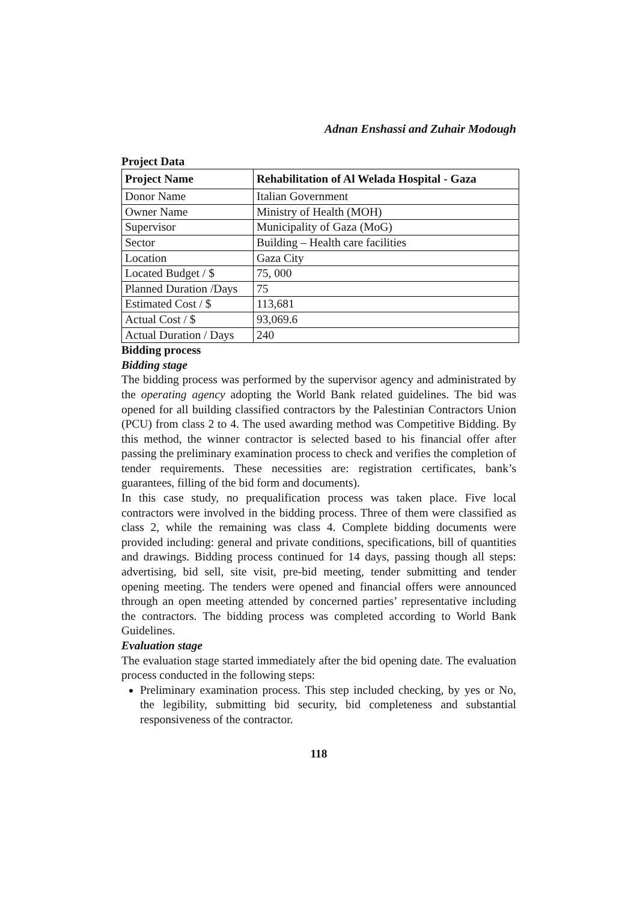Adnan Enshassi and Zuhair Modough
Project Data
| Project Name | Rehabilitation of Al Welada Hospital - Gaza |
| --- | --- |
| Donor Name | Italian Government |
| Owner Name | Ministry of Health (MOH) |
| Supervisor | Municipality of Gaza (MoG) |
| Sector | Building – Health care facilities |
| Location | Gaza City |
| Located Budget / $ | 75, 000 |
| Planned Duration /Days | 75 |
| Estimated Cost / $ | 113,681 |
| Actual Cost / $ | 93,069.6 |
| Actual Duration / Days | 240 |
Bidding process
Bidding stage
The bidding process was performed by the supervisor agency and administrated by the operating agency adopting the World Bank related guidelines. The bid was opened for all building classified contractors by the Palestinian Contractors Union (PCU) from class 2 to 4. The used awarding method was Competitive Bidding. By this method, the winner contractor is selected based to his financial offer after passing the preliminary examination process to check and verifies the completion of tender requirements. These necessities are: registration certificates, bank’s guarantees, filling of the bid form and documents).
In this case study, no prequalification process was taken place. Five local contractors were involved in the bidding process. Three of them were classified as class 2, while the remaining was class 4. Complete bidding documents were provided including: general and private conditions, specifications, bill of quantities and drawings. Bidding process continued for 14 days, passing though all steps: advertising, bid sell, site visit, pre-bid meeting, tender submitting and tender opening meeting. The tenders were opened and financial offers were announced through an open meeting attended by concerned parties’ representative including the contractors. The bidding process was completed according to World Bank Guidelines.
Evaluation stage
The evaluation stage started immediately after the bid opening date. The evaluation process conducted in the following steps:
Preliminary examination process. This step included checking, by yes or No, the legibility, submitting bid security, bid completeness and substantial responsiveness of the contractor.
118